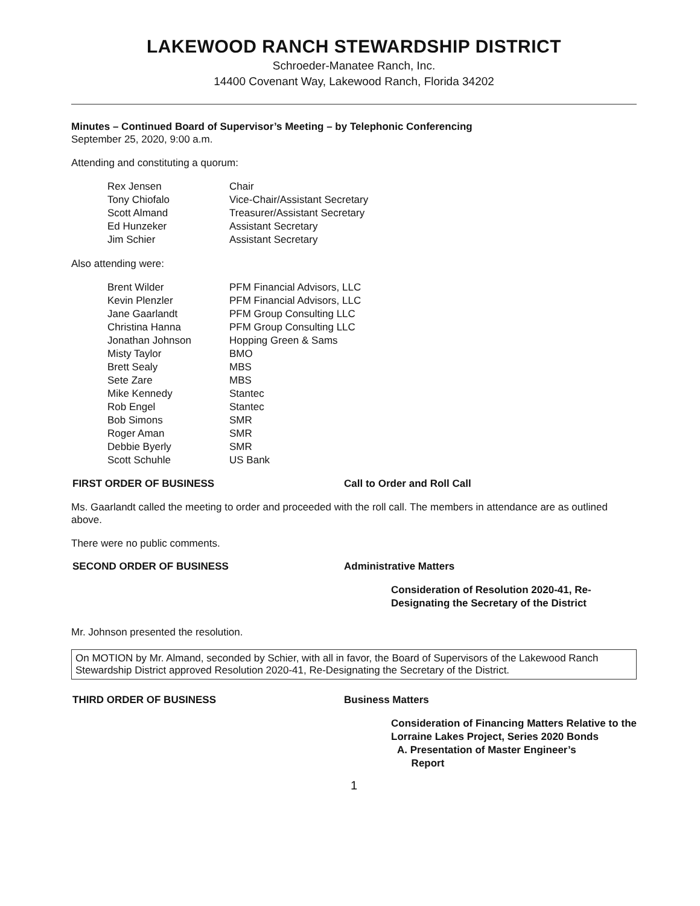LAKEWOOD RANCH STEWARDSHIP DISTRICT
Schroeder-Manatee Ranch, Inc.
14400 Covenant Way, Lakewood Ranch, Florida 34202
Minutes – Continued Board of Supervisor’s Meeting – by Telephonic Conferencing
September 25, 2020, 9:00 a.m.
Attending and constituting a quorum:
| Rex Jensen | Chair |
| Tony Chiofalo | Vice-Chair/Assistant Secretary |
| Scott Almand | Treasurer/Assistant Secretary |
| Ed Hunzeker | Assistant Secretary |
| Jim Schier | Assistant Secretary |
Also attending were:
| Brent Wilder | PFM Financial Advisors, LLC |
| Kevin Plenzler | PFM Financial Advisors, LLC |
| Jane Gaarlandt | PFM Group Consulting LLC |
| Christina Hanna | PFM Group Consulting LLC |
| Jonathan Johnson | Hopping Green & Sams |
| Misty Taylor | BMO |
| Brett Sealy | MBS |
| Sete Zare | MBS |
| Mike Kennedy | Stantec |
| Rob Engel | Stantec |
| Bob Simons | SMR |
| Roger Aman | SMR |
| Debbie Byerly | SMR |
| Scott Schuhle | US Bank |
FIRST ORDER OF BUSINESS Call to Order and Roll Call
Ms. Gaarlandt called the meeting to order and proceeded with the roll call. The members in attendance are as outlined above.
There were no public comments.
SECOND ORDER OF BUSINESS Administrative Matters
Consideration of Resolution 2020-41, Re-Designating the Secretary of the District
Mr. Johnson presented the resolution.
On MOTION by Mr. Almand, seconded by Schier, with all in favor, the Board of Supervisors of the Lakewood Ranch Stewardship District approved Resolution 2020-41, Re-Designating the Secretary of the District.
THIRD ORDER OF BUSINESS Business Matters
Consideration of Financing Matters Relative to the Lorraine Lakes Project, Series 2020 Bonds
A. Presentation of Master Engineer’s
Report
1